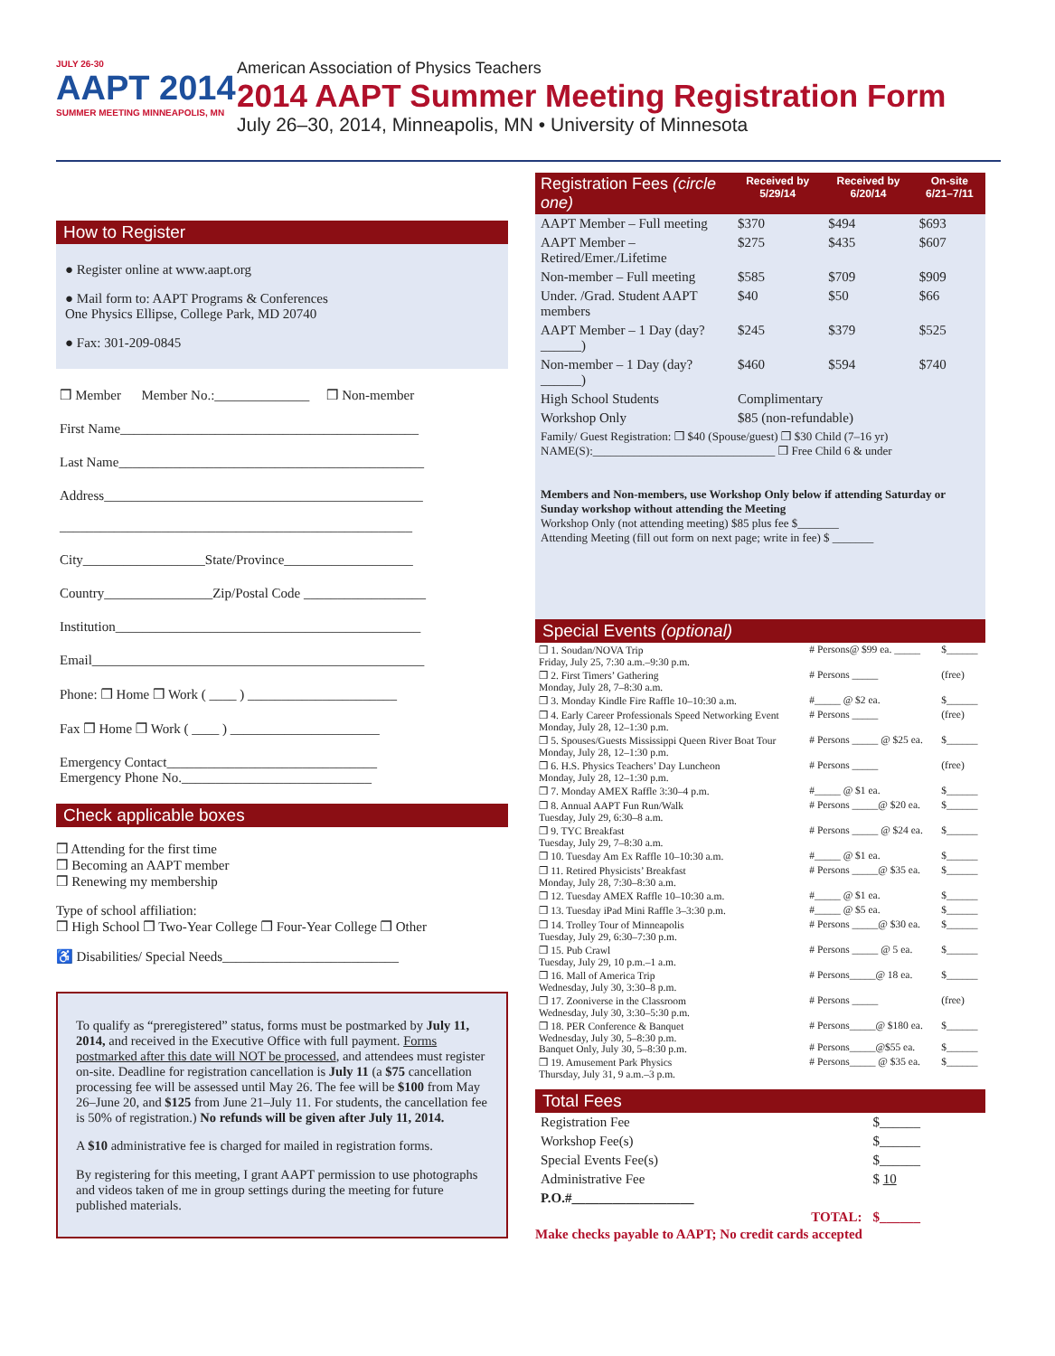JULY 26-30
AAPT 2014
SUMMER MEETING MINNEAPOLIS, MN
American Association of Physics Teachers
2014 AAPT Summer Meeting Registration Form
July 26–30, 2014, Minneapolis, MN • University of Minnesota
How to Register
● Register online at www.aapt.org
● Mail form to: AAPT Programs & Conferences
One Physics Ellipse, College Park, MD 20740
● Fax: 301-209-0845
❒ Member Member No.:______________ ❒ Non-member
First Name____________________________________________
Last Name_____________________________________________
Address_______________________________________________
____________________________________________________
City__________________State/Province___________________
Country________________Zip/Postal Code __________________
Institution_____________________________________________
Email_________________________________________________
Phone: ❒ Home ❒ Work ( ____ ) ______________________
Fax ❒ Home ❒ Work ( ____ ) ______________________
Emergency Contact_______________________________
Emergency Phone No.____________________________
Check applicable boxes
❒ Attending for the first time
❒ Becoming an AAPT member
❒ Renewing my membership
Type of school affiliation:
❒ High School ❒ Two-Year College ❒ Four-Year College ❒ Other
♿ Disabilities/ Special Needs__________________________
To qualify as “preregistered” status, forms must be postmarked by July 11, 2014, and received in the Executive Office with full payment. Forms postmarked after this date will NOT be processed, and attendees must register on-site. Deadline for registration cancellation is July 11 (a $75 cancellation processing fee will be assessed until May 26. The fee will be $100 from May 26–June 20, and $125 from June 21–July 11. For students, the cancellation fee is 50% of registration.) No refunds will be given after July 11, 2014.
A $10 administrative fee is charged for mailed in registration forms.
By registering for this meeting, I grant AAPT permission to use photographs and videos taken of me in group settings during the meeting for future published materials.
| Registration Fees (circle one) | Received by 5/29/14 | Received by 6/20/14 | On-site 6/21–7/11 |
| --- | --- | --- | --- |
| AAPT Member – Full meeting | $370 | $494 | $693 |
| AAPT Member – Retired/Emer./Lifetime | $275 | $435 | $607 |
| Non-member – Full meeting | $585 | $709 | $909 |
| Under. /Grad. Student AAPT members | $40 | $50 | $66 |
| AAPT Member – 1 Day (day? ______) | $245 | $379 | $525 |
| Non-member – 1 Day (day? ______) | $460 | $594 | $740 |
| High School Students | Complimentary | | |
| Workshop Only | $85 (non-refundable) | | |
| Family/ Guest Registration: ❒ $40 (Spouse/guest) ❒ $30 Child (7–16 yr) NAME(S):_______________________________ ❒ Free Child 6 & under | | | |
| Members and Non-members, use Workshop Only below if attending Saturday or Sunday workshop without attending the Meeting Workshop Only (not attending meeting) $85 plus fee $_______ Attending Meeting (fill out form on next page; write in fee) $ _______ | | | |
Special Events (optional)
| ❒ 1. Soudan/NOVA Trip Friday, July 25, 7:30 a.m.–9:30 p.m. | # Persons@ $99 ea. _____ | $______ |
| ❒ 2. First Timers’ Gathering Monday, July 28, 7–8:30 a.m. | # Persons _____ | (free) |
| ❒ 3. Monday Kindle Fire Raffle 10–10:30 a.m. | #_____ @ $2 ea. | $______ |
| ❒ 4. Early Career Professionals Speed Networking Event Monday, July 28, 12–1:30 p.m. | # Persons _____ | (free) |
| ❒ 5. Spouses/Guests Mississippi Queen River Boat Tour Monday, July 28, 12–1:30 p.m. | # Persons _____ @ $25 ea. | $______ |
| ❒ 6. H.S. Physics Teachers’ Day Luncheon Monday, July 28, 12–1:30 p.m. | # Persons _____ | (free) |
| ❒ 7. Monday AMEX Raffle 3:30–4 p.m. | #_____ @ $1 ea. | $______ |
| ❒ 8. Annual AAPT Fun Run/Walk Tuesday, July 29, 6:30–8 a.m. | # Persons _____@ $20 ea. | $______ |
| ❒ 9. TYC Breakfast Tuesday, July 29, 7–8:30 a.m. | # Persons _____ @ $24 ea. | $______ |
| ❒ 10. Tuesday Am Ex Raffle 10–10:30 a.m. | #_____ @ $1 ea. | $______ |
| ❒ 11. Retired Physicists’ Breakfast Monday, July 28, 7:30–8:30 a.m. | # Persons _____@ $35 ea. | $______ |
| ❒ 12. Tuesday AMEX Raffle 10–10:30 a.m. | #_____ @ $1 ea. | $______ |
| ❒ 13. Tuesday iPad Mini Raffle 3–3:30 p.m. | #_____ @ $5 ea. | $______ |
| ❒ 14. Trolley Tour of Minneapolis Tuesday, July 29, 6:30–7:30 p.m. | # Persons _____@ $30 ea. | $______ |
| ❒ 15. Pub Crawl Tuesday, July 29, 10 p.m.–1 a.m. | # Persons _____ @ 5 ea. | $______ |
| ❒ 16. Mall of America Trip Wednesday, July 30, 3:30–8 p.m. | # Persons_____@ 18 ea. | $______ |
| ❒ 17. Zooniverse in the Classroom Wednesday, July 30, 3:30–5:30 p.m. | # Persons _____ | (free) |
| ❒ 18. PER Conference & Banquet Wednesday, July 30, 5–8:30 p.m. Banquet Only, July 30, 5–8:30 p.m. | # Persons_____@ $180 ea. # Persons_____@$55 ea. | $______ $______ |
| ❒ 19. Amusement Park Physics Thursday, July 31, 9 a.m.–3 p.m. | # Persons_____ @ $35 ea. | $______ |
Total Fees
| Registration Fee | $______ |
| Workshop Fee(s) | $______ |
| Special Events Fee(s) | $______ |
| Administrative Fee | $ 10 |
| P.O.#__________________ | |
| TOTAL: | $______ |
Make checks payable to AAPT; No credit cards accepted